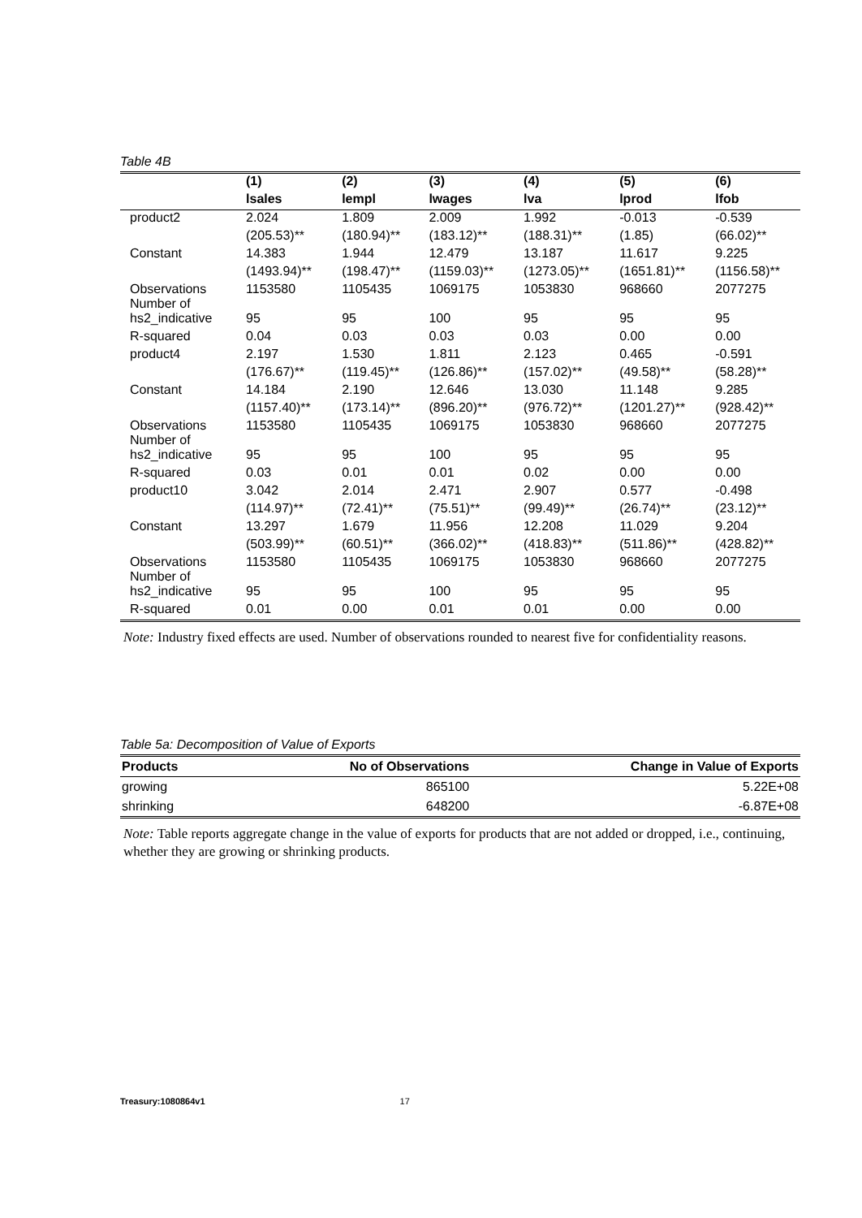Table 4B
| | (1) | (2) | (3) | (4) | (5) | (6) |
| --- | --- | --- | --- | --- | --- | --- |
| | lsales | lempl | lwages | lva | lprod | lfob |
| product2 | 2.024 | 1.809 | 2.009 | 1.992 | -0.013 | -0.539 |
| | (205.53)** | (180.94)** | (183.12)** | (188.31)** | (1.85) | (66.02)** |
| Constant | 14.383 | 1.944 | 12.479 | 13.187 | 11.617 | 9.225 |
| | (1493.94)** | (198.47)** | (1159.03)** | (1273.05)** | (1651.81)** | (1156.58)** |
| Observations Number of | 1153580 | 1105435 | 1069175 | 1053830 | 968660 | 2077275 |
| hs2_indicative | 95 | 95 | 100 | 95 | 95 | 95 |
| R-squared | 0.04 | 0.03 | 0.03 | 0.03 | 0.00 | 0.00 |
| product4 | 2.197 | 1.530 | 1.811 | 2.123 | 0.465 | -0.591 |
| | (176.67)** | (119.45)** | (126.86)** | (157.02)** | (49.58)** | (58.28)** |
| Constant | 14.184 | 2.190 | 12.646 | 13.030 | 11.148 | 9.285 |
| | (1157.40)** | (173.14)** | (896.20)** | (976.72)** | (1201.27)** | (928.42)** |
| Observations Number of | 1153580 | 1105435 | 1069175 | 1053830 | 968660 | 2077275 |
| hs2_indicative | 95 | 95 | 100 | 95 | 95 | 95 |
| R-squared | 0.03 | 0.01 | 0.01 | 0.02 | 0.00 | 0.00 |
| product10 | 3.042 | 2.014 | 2.471 | 2.907 | 0.577 | -0.498 |
| | (114.97)** | (72.41)** | (75.51)** | (99.49)** | (26.74)** | (23.12)** |
| Constant | 13.297 | 1.679 | 11.956 | 12.208 | 11.029 | 9.204 |
| | (503.99)** | (60.51)** | (366.02)** | (418.83)** | (511.86)** | (428.82)** |
| Observations Number of | 1153580 | 1105435 | 1069175 | 1053830 | 968660 | 2077275 |
| hs2_indicative | 95 | 95 | 100 | 95 | 95 | 95 |
| R-squared | 0.01 | 0.00 | 0.01 | 0.01 | 0.00 | 0.00 |
Note: Industry fixed effects are used. Number of observations rounded to nearest five for confidentiality reasons.
Table 5a: Decomposition of Value of Exports
| Products | No of Observations | Change in Value of Exports |
| --- | --- | --- |
| growing | 865100 | 5.22E+08 |
| shrinking | 648200 | -6.87E+08 |
Note: Table reports aggregate change in the value of exports for products that are not added or dropped, i.e., continuing, whether they are growing or shrinking products.
Treasury:1080864v1 17